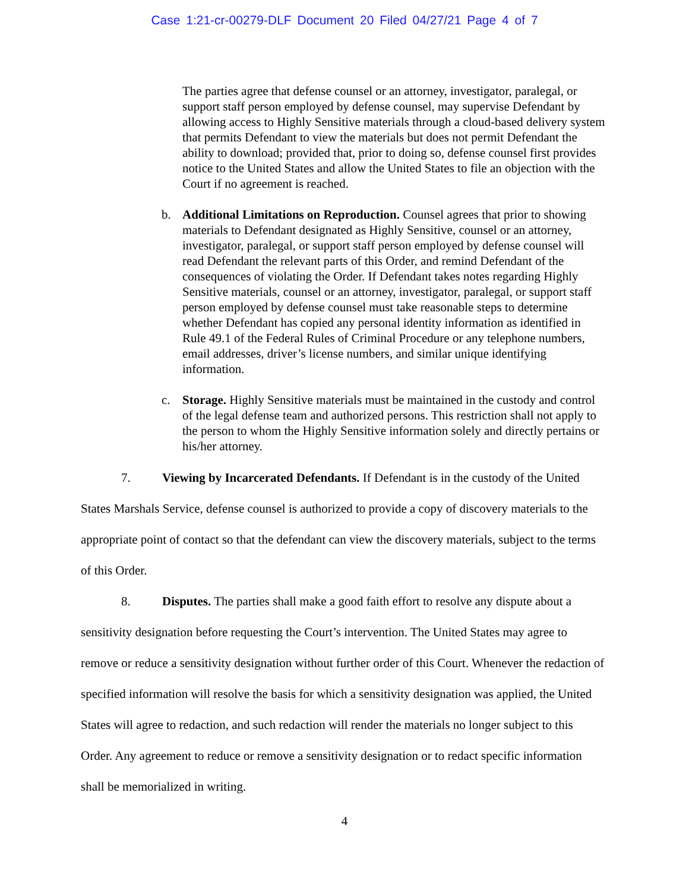Case 1:21-cr-00279-DLF Document 20 Filed 04/27/21 Page 4 of 7
The parties agree that defense counsel or an attorney, investigator, paralegal, or support staff person employed by defense counsel, may supervise Defendant by allowing access to Highly Sensitive materials through a cloud-based delivery system that permits Defendant to view the materials but does not permit Defendant the ability to download; provided that, prior to doing so, defense counsel first provides notice to the United States and allow the United States to file an objection with the Court if no agreement is reached.
b. Additional Limitations on Reproduction. Counsel agrees that prior to showing materials to Defendant designated as Highly Sensitive, counsel or an attorney, investigator, paralegal, or support staff person employed by defense counsel will read Defendant the relevant parts of this Order, and remind Defendant of the consequences of violating the Order. If Defendant takes notes regarding Highly Sensitive materials, counsel or an attorney, investigator, paralegal, or support staff person employed by defense counsel must take reasonable steps to determine whether Defendant has copied any personal identity information as identified in Rule 49.1 of the Federal Rules of Criminal Procedure or any telephone numbers, email addresses, driver’s license numbers, and similar unique identifying information.
c. Storage. Highly Sensitive materials must be maintained in the custody and control of the legal defense team and authorized persons. This restriction shall not apply to the person to whom the Highly Sensitive information solely and directly pertains or his/her attorney.
7. Viewing by Incarcerated Defendants. If Defendant is in the custody of the United States Marshals Service, defense counsel is authorized to provide a copy of discovery materials to the appropriate point of contact so that the defendant can view the discovery materials, subject to the terms of this Order.
8. Disputes. The parties shall make a good faith effort to resolve any dispute about a sensitivity designation before requesting the Court’s intervention. The United States may agree to remove or reduce a sensitivity designation without further order of this Court. Whenever the redaction of specified information will resolve the basis for which a sensitivity designation was applied, the United States will agree to redaction, and such redaction will render the materials no longer subject to this Order. Any agreement to reduce or remove a sensitivity designation or to redact specific information shall be memorialized in writing.
4